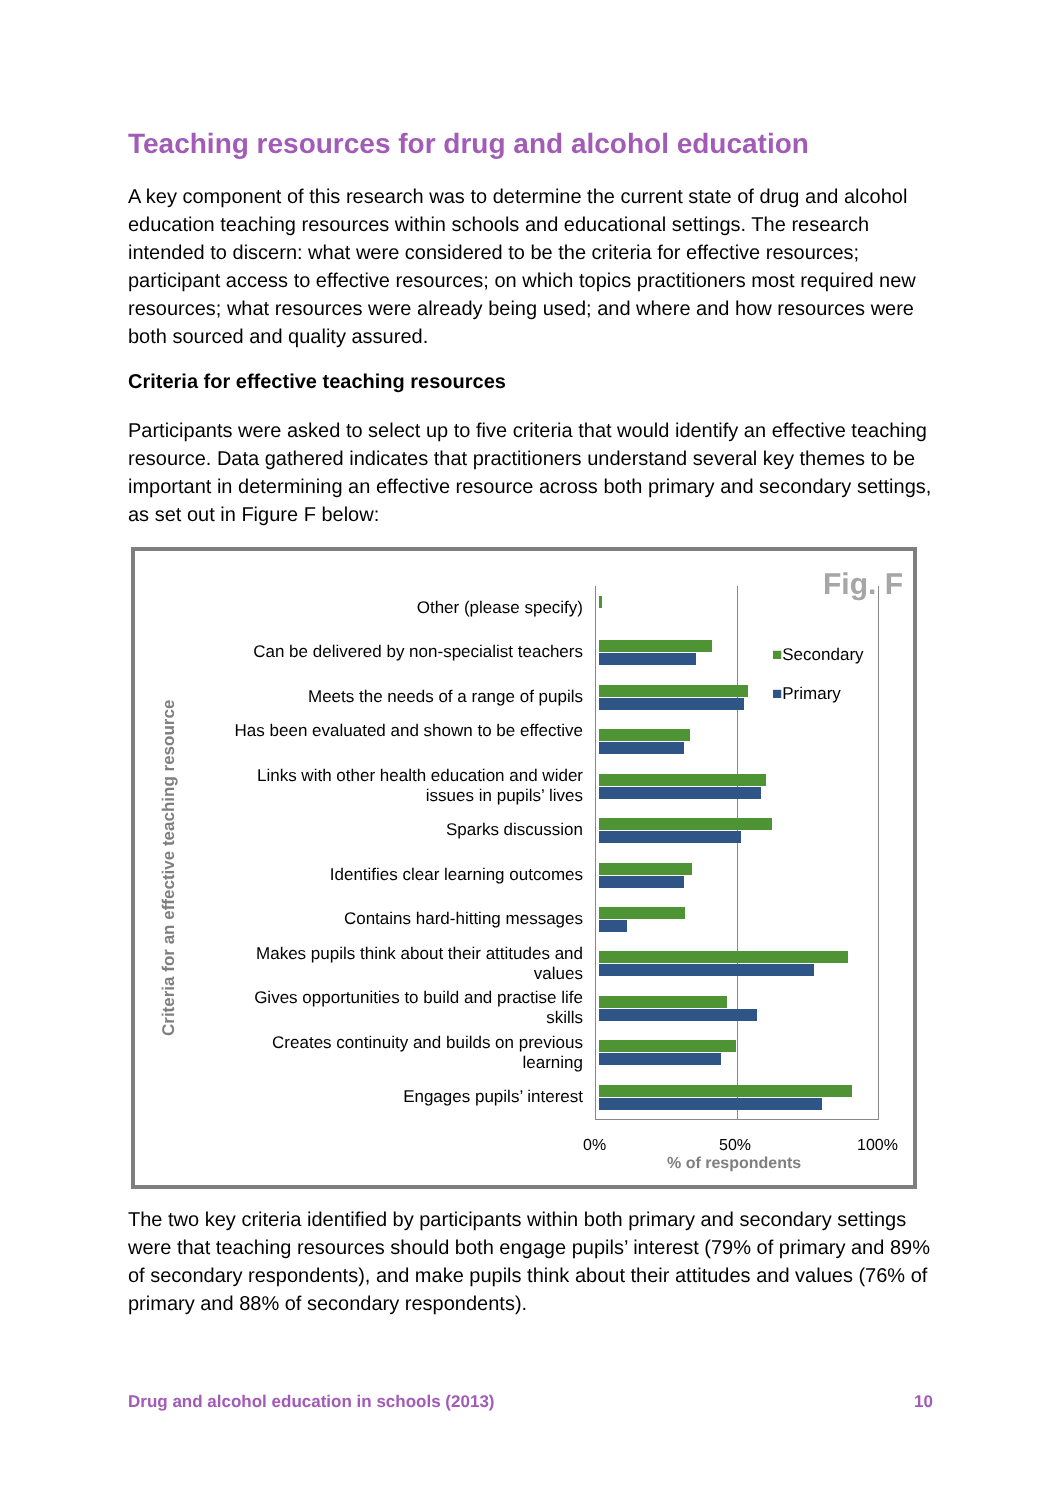Teaching resources for drug and alcohol education
A key component of this research was to determine the current state of drug and alcohol education teaching resources within schools and educational settings. The research intended to discern: what were considered to be the criteria for effective resources; participant access to effective resources; on which topics practitioners most required new resources; what resources were already being used; and where and how resources were both sourced and quality assured.
Criteria for effective teaching resources
Participants were asked to select up to five criteria that would identify an effective teaching resource. Data gathered indicates that practitioners understand several key themes to be important in determining an effective resource across both primary and secondary settings, as set out in Figure F below:
Fig. F
Criteria for an effective teaching resource
Other (please specify)
Can be delivered by non-specialist teachers
Meets the needs of a range of pupils
Has been evaluated and shown to be effective
Links with other health education and wider issues in pupils’ lives
Sparks discussion
Identifies clear learning outcomes
Contains hard-hitting messages
Makes pupils think about their attitudes and values
Gives opportunities to build and practise life skills
Creates continuity and builds on previous learning
Engages pupils’ interest
■Secondary
■Primary
0% 50% 100%
% of respondents
The two key criteria identified by participants within both primary and secondary settings were that teaching resources should both engage pupils’ interest (79% of primary and 89% of secondary respondents), and make pupils think about their attitudes and values (76% of primary and 88% of secondary respondents).
Drug and alcohol education in schools (2013) 10